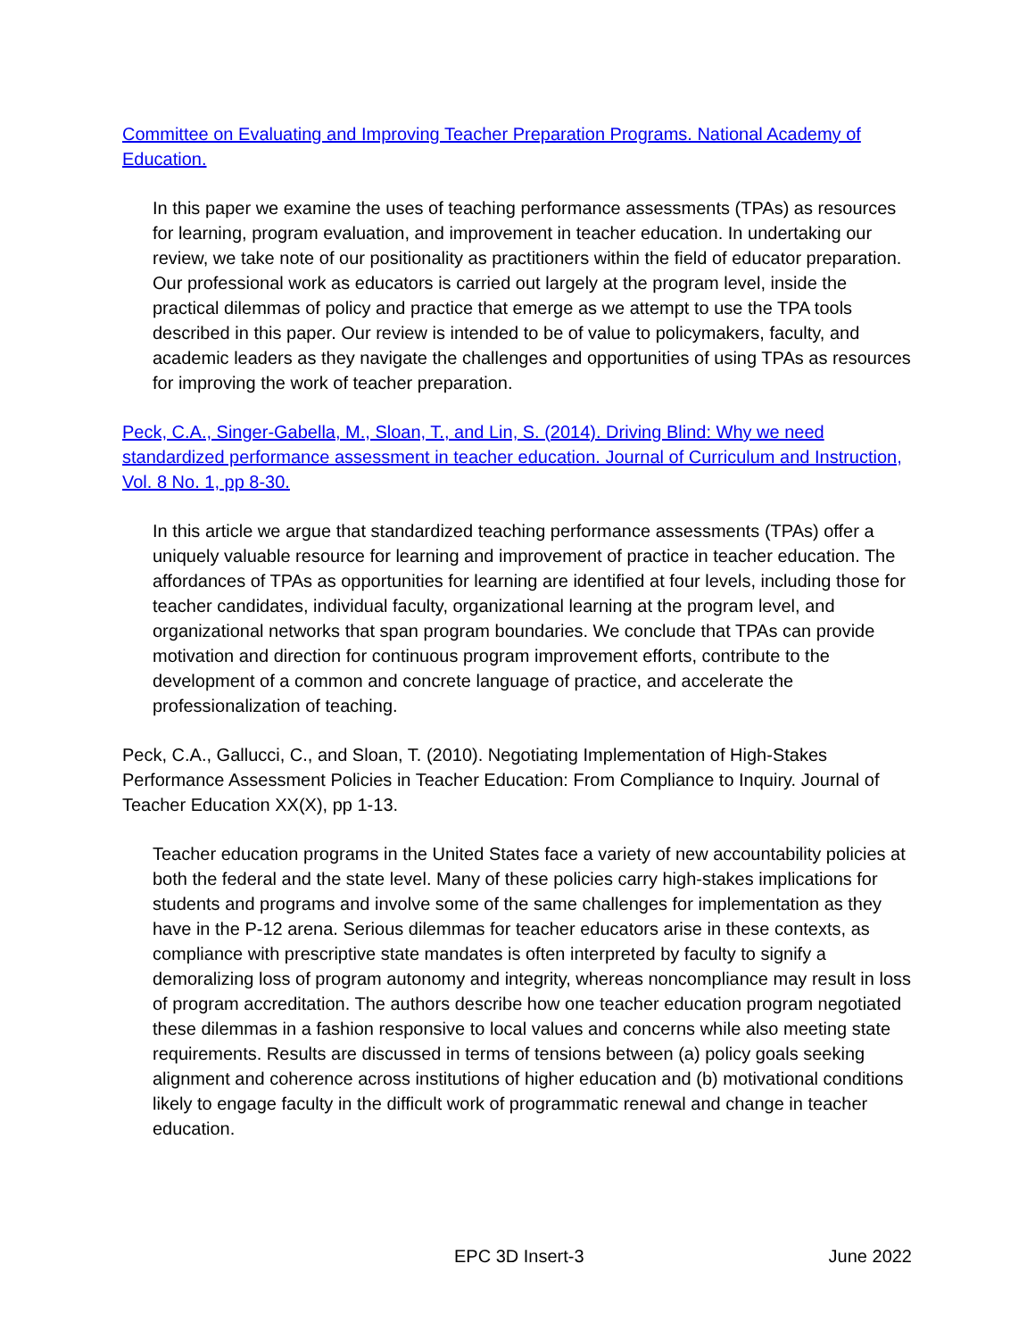Committee on Evaluating and Improving Teacher Preparation Programs. National Academy of Education.
In this paper we examine the uses of teaching performance assessments (TPAs) as resources for learning, program evaluation, and improvement in teacher education. In undertaking our review, we take note of our positionality as practitioners within the field of educator preparation. Our professional work as educators is carried out largely at the program level, inside the practical dilemmas of policy and practice that emerge as we attempt to use the TPA tools described in this paper. Our review is intended to be of value to policymakers, faculty, and academic leaders as they navigate the challenges and opportunities of using TPAs as resources for improving the work of teacher preparation.
Peck, C.A., Singer-Gabella, M., Sloan, T., and Lin, S. (2014). Driving Blind: Why we need standardized performance assessment in teacher education. Journal of Curriculum and Instruction, Vol. 8 No. 1, pp 8-30.
In this article we argue that standardized teaching performance assessments (TPAs) offer a uniquely valuable resource for learning and improvement of practice in teacher education. The affordances of TPAs as opportunities for learning are identified at four levels, including those for teacher candidates, individual faculty, organizational learning at the program level, and organizational networks that span program boundaries. We conclude that TPAs can provide motivation and direction for continuous program improvement efforts, contribute to the development of a common and concrete language of practice, and accelerate the professionalization of teaching.
Peck, C.A., Gallucci, C., and Sloan, T. (2010). Negotiating Implementation of High-Stakes Performance Assessment Policies in Teacher Education: From Compliance to Inquiry. Journal of Teacher Education XX(X), pp 1-13.
Teacher education programs in the United States face a variety of new accountability policies at both the federal and the state level. Many of these policies carry high-stakes implications for students and programs and involve some of the same challenges for implementation as they have in the P-12 arena. Serious dilemmas for teacher educators arise in these contexts, as compliance with prescriptive state mandates is often interpreted by faculty to signify a demoralizing loss of program autonomy and integrity, whereas noncompliance may result in loss of program accreditation. The authors describe how one teacher education program negotiated these dilemmas in a fashion responsive to local values and concerns while also meeting state requirements. Results are discussed in terms of tensions between (a) policy goals seeking alignment and coherence across institutions of higher education and (b) motivational conditions likely to engage faculty in the difficult work of programmatic renewal and change in teacher education.
EPC 3D Insert-3 June 2022